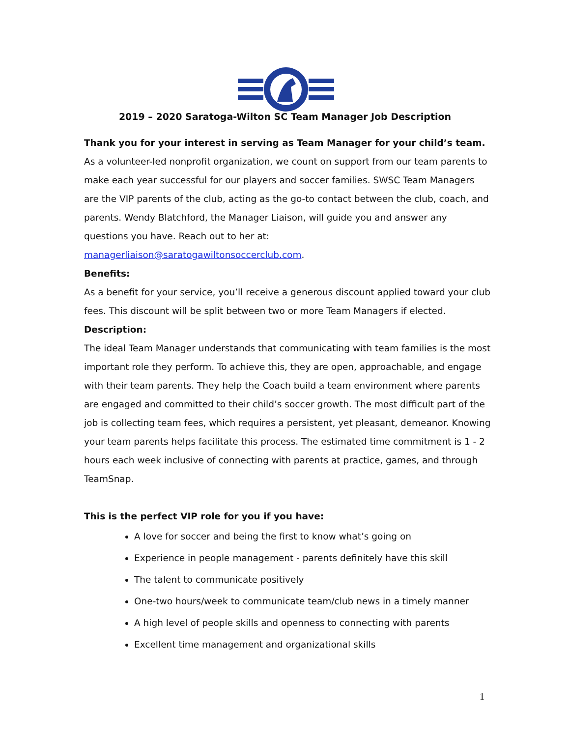2019 – 2020 Saratoga-Wilton SC Team Manager Job Description
Thank you for your interest in serving as Team Manager for your child’s team. As a volunteer-led nonprofit organization, we count on support from our team parents to make each year successful for our players and soccer families. SWSC Team Managers are the VIP parents of the club, acting as the go-to contact between the club, coach, and parents. Wendy Blatchford, the Manager Liaison, will guide you and answer any questions you have. Reach out to her at: managerliaison@saratogawiltonsoccerclub.com.
Benefits:
As a benefit for your service, you’ll receive a generous discount applied toward your club fees. This discount will be split between two or more Team Managers if elected.
Description:
The ideal Team Manager understands that communicating with team families is the most important role they perform. To achieve this, they are open, approachable, and engage with their team parents. They help the Coach build a team environment where parents are engaged and committed to their child’s soccer growth. The most difficult part of the job is collecting team fees, which requires a persistent, yet pleasant, demeanor. Knowing your team parents helps facilitate this process. The estimated time commitment is 1 - 2 hours each week inclusive of connecting with parents at practice, games, and through TeamSnap.
This is the perfect VIP role for you if you have:
A love for soccer and being the first to know what’s going on
Experience in people management - parents definitely have this skill
The talent to communicate positively
One-two hours/week to communicate team/club news in a timely manner
A high level of people skills and openness to connecting with parents
Excellent time management and organizational skills
1